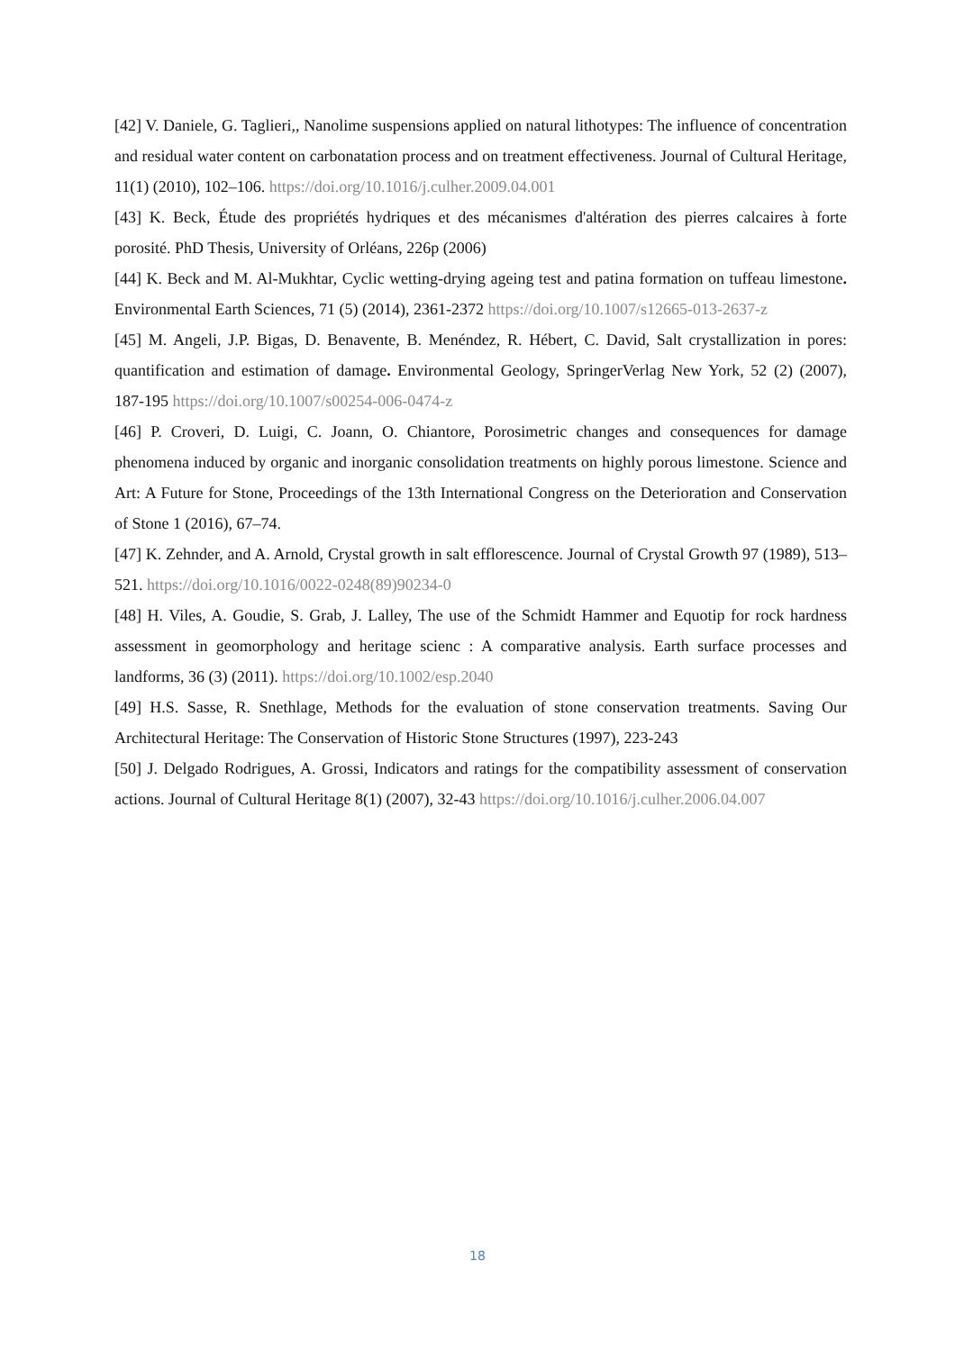[42] V. Daniele, G. Taglieri,, Nanolime suspensions applied on natural lithotypes: The influence of concentration and residual water content on carbonatation process and on treatment effectiveness. Journal of Cultural Heritage, 11(1) (2010), 102–106. https://doi.org/10.1016/j.culher.2009.04.001
[43] K. Beck, Étude des propriétés hydriques et des mécanismes d'altération des pierres calcaires à forte porosité. PhD Thesis, University of Orléans, 226p (2006)
[44] K. Beck and M. Al-Mukhtar, Cyclic wetting-drying ageing test and patina formation on tuffeau limestone. Environmental Earth Sciences, 71 (5) (2014), 2361-2372 https://doi.org/10.1007/s12665-013-2637-z
[45] M. Angeli, J.P. Bigas, D. Benavente, B. Menéndez, R. Hébert, C. David, Salt crystallization in pores: quantification and estimation of damage. Environmental Geology, SpringerVerlag New York, 52 (2) (2007), 187-195 https://doi.org/10.1007/s00254-006-0474-z
[46] P. Croveri, D. Luigi, C. Joann, O. Chiantore, Porosimetric changes and consequences for damage phenomena induced by organic and inorganic consolidation treatments on highly porous limestone. Science and Art: A Future for Stone, Proceedings of the 13th International Congress on the Deterioration and Conservation of Stone 1 (2016), 67–74.
[47] K. Zehnder, and A. Arnold, Crystal growth in salt efflorescence. Journal of Crystal Growth 97 (1989), 513–521. https://doi.org/10.1016/0022-0248(89)90234-0
[48] H. Viles, A. Goudie, S. Grab, J. Lalley, The use of the Schmidt Hammer and Equotip for rock hardness assessment in geomorphology and heritage scienc : A comparative analysis. Earth surface processes and landforms, 36 (3) (2011). https://doi.org/10.1002/esp.2040
[49] H.S. Sasse, R. Snethlage, Methods for the evaluation of stone conservation treatments. Saving Our Architectural Heritage: The Conservation of Historic Stone Structures (1997), 223-243
[50] J. Delgado Rodrigues, A. Grossi, Indicators and ratings for the compatibility assessment of conservation actions. Journal of Cultural Heritage 8(1) (2007), 32-43 https://doi.org/10.1016/j.culher.2006.04.007
18